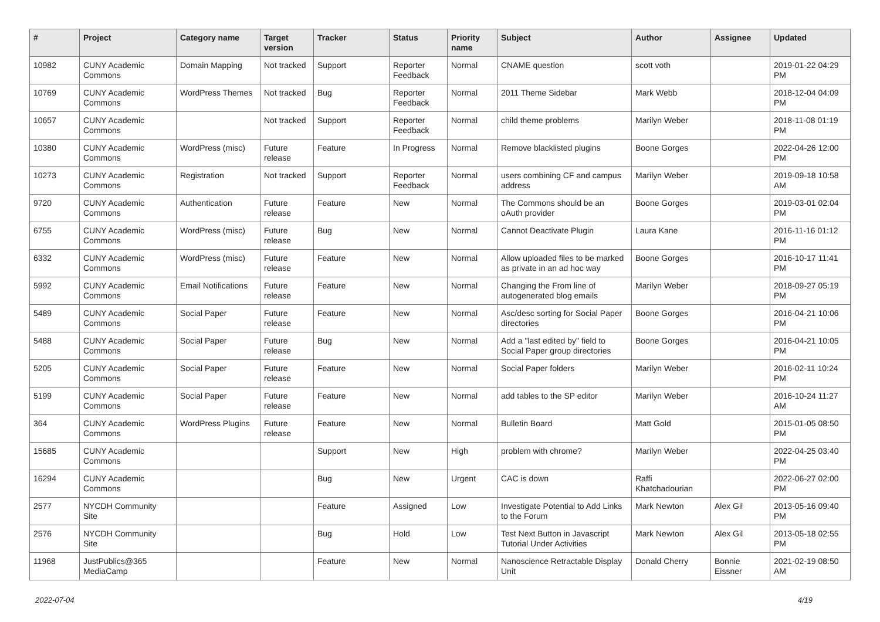| # | Project | Category name | Target version | Tracker | Status | Priority name | Subject | Author | Assignee | Updated |
| --- | --- | --- | --- | --- | --- | --- | --- | --- | --- | --- |
| 10982 | CUNY Academic Commons | Domain Mapping | Not tracked | Support | Reporter Feedback | Normal | CNAME question | scott voth | | 2019-01-22 04:29 PM |
| 10769 | CUNY Academic Commons | WordPress Themes | Not tracked | Bug | Reporter Feedback | Normal | 2011 Theme Sidebar | Mark Webb | | 2018-12-04 04:09 PM |
| 10657 | CUNY Academic Commons | | Not tracked | Support | Reporter Feedback | Normal | child theme problems | Marilyn Weber | | 2018-11-08 01:19 PM |
| 10380 | CUNY Academic Commons | WordPress (misc) | Future release | Feature | In Progress | Normal | Remove blacklisted plugins | Boone Gorges | | 2022-04-26 12:00 PM |
| 10273 | CUNY Academic Commons | Registration | Not tracked | Support | Reporter Feedback | Normal | users combining CF and campus address | Marilyn Weber | | 2019-09-18 10:58 AM |
| 9720 | CUNY Academic Commons | Authentication | Future release | Feature | New | Normal | The Commons should be an oAuth provider | Boone Gorges | | 2019-03-01 02:04 PM |
| 6755 | CUNY Academic Commons | WordPress (misc) | Future release | Bug | New | Normal | Cannot Deactivate Plugin | Laura Kane | | 2016-11-16 01:12 PM |
| 6332 | CUNY Academic Commons | WordPress (misc) | Future release | Feature | New | Normal | Allow uploaded files to be marked as private in an ad hoc way | Boone Gorges | | 2016-10-17 11:41 PM |
| 5992 | CUNY Academic Commons | Email Notifications | Future release | Feature | New | Normal | Changing the From line of autogenerated blog emails | Marilyn Weber | | 2018-09-27 05:19 PM |
| 5489 | CUNY Academic Commons | Social Paper | Future release | Feature | New | Normal | Asc/desc sorting for Social Paper directories | Boone Gorges | | 2016-04-21 10:06 PM |
| 5488 | CUNY Academic Commons | Social Paper | Future release | Bug | New | Normal | Add a "last edited by" field to Social Paper group directories | Boone Gorges | | 2016-04-21 10:05 PM |
| 5205 | CUNY Academic Commons | Social Paper | Future release | Feature | New | Normal | Social Paper folders | Marilyn Weber | | 2016-02-11 10:24 PM |
| 5199 | CUNY Academic Commons | Social Paper | Future release | Feature | New | Normal | add tables to the SP editor | Marilyn Weber | | 2016-10-24 11:27 AM |
| 364 | CUNY Academic Commons | WordPress Plugins | Future release | Feature | New | Normal | Bulletin Board | Matt Gold | | 2015-01-05 08:50 PM |
| 15685 | CUNY Academic Commons | | | Support | New | High | problem with chrome? | Marilyn Weber | | 2022-04-25 03:40 PM |
| 16294 | CUNY Academic Commons | | | Bug | New | Urgent | CAC is down | Raffi Khatchadourian | | 2022-06-27 02:00 PM |
| 2577 | NYCDH Community Site | | | Feature | Assigned | Low | Investigate Potential to Add Links to the Forum | Mark Newton | Alex Gil | 2013-05-16 09:40 PM |
| 2576 | NYCDH Community Site | | | Bug | Hold | Low | Test Next Button in Javascript Tutorial Under Activities | Mark Newton | Alex Gil | 2013-05-18 02:55 PM |
| 11968 | JustPublics@365 MediaCamp | | | Feature | New | Normal | Nanoscience Retractable Display Unit | Donald Cherry | Bonnie Eissner | 2021-02-19 08:50 AM |
2022-07-04 4/19